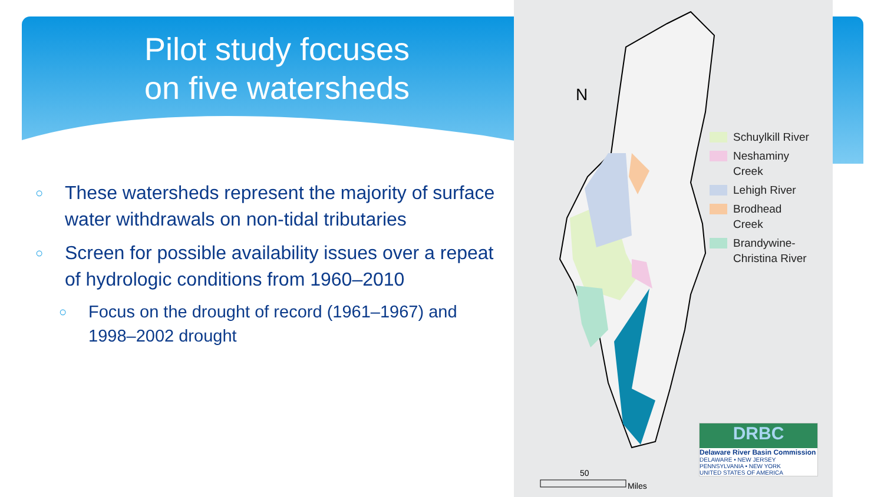Pilot study focuses
on five watersheds
○ These watersheds represent the majority of surface water withdrawals on non-tidal tributaries
○ Screen for possible availability issues over a repeat of hydrologic conditions from 1960–2010
○ Focus on the drought of record (1961–1967) and 1998–2002 drought
N
50
Miles
Schuylkill River
Neshaminy
Creek
Lehigh River
Brodhead
Creek
Brandywine-
Christina River
DRBC
Delaware River Basin Commission
DELAWARE • NEW JERSEY
PENNSYLVANIA • NEW YORK
UNITED STATES OF AMERICA